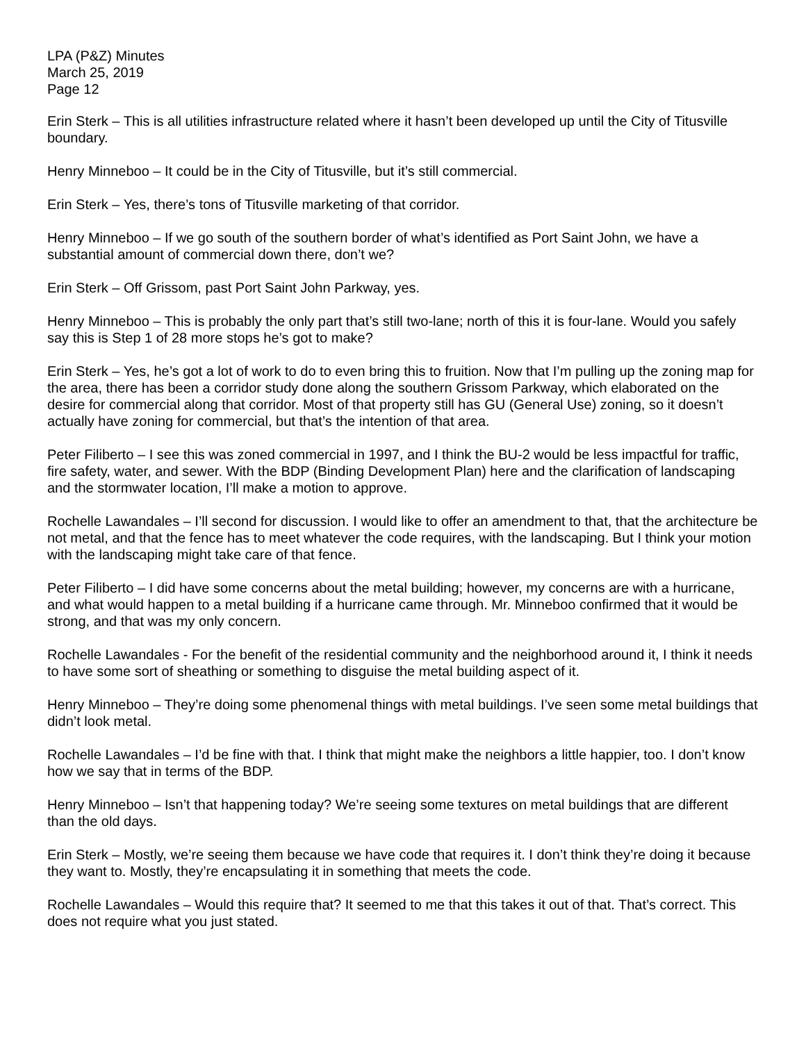LPA (P&Z) Minutes
March 25, 2019
Page 12
Erin Sterk – This is all utilities infrastructure related where it hasn’t been developed up until the City of Titusville boundary.
Henry Minneboo – It could be in the City of Titusville, but it’s still commercial.
Erin Sterk – Yes, there’s tons of Titusville marketing of that corridor.
Henry Minneboo – If we go south of the southern border of what’s identified as Port Saint John, we have a substantial amount of commercial down there, don’t we?
Erin Sterk – Off Grissom, past Port Saint John Parkway, yes.
Henry Minneboo – This is probably the only part that’s still two-lane; north of this it is four-lane. Would you safely say this is Step 1 of 28 more stops he’s got to make?
Erin Sterk – Yes, he’s got a lot of work to do to even bring this to fruition. Now that I’m pulling up the zoning map for the area, there has been a corridor study done along the southern Grissom Parkway, which elaborated on the desire for commercial along that corridor. Most of that property still has GU (General Use) zoning, so it doesn’t actually have zoning for commercial, but that’s the intention of that area.
Peter Filiberto – I see this was zoned commercial in 1997, and I think the BU-2 would be less impactful for traffic, fire safety, water, and sewer. With the BDP (Binding Development Plan) here and the clarification of landscaping and the stormwater location, I’ll make a motion to approve.
Rochelle Lawandales – I’ll second for discussion. I would like to offer an amendment to that, that the architecture be not metal, and that the fence has to meet whatever the code requires, with the landscaping. But I think your motion with the landscaping might take care of that fence.
Peter Filiberto – I did have some concerns about the metal building; however, my concerns are with a hurricane, and what would happen to a metal building if a hurricane came through. Mr. Minneboo confirmed that it would be strong, and that was my only concern.
Rochelle Lawandales - For the benefit of the residential community and the neighborhood around it, I think it needs to have some sort of sheathing or something to disguise the metal building aspect of it.
Henry Minneboo – They’re doing some phenomenal things with metal buildings. I’ve seen some metal buildings that didn’t look metal.
Rochelle Lawandales – I’d be fine with that. I think that might make the neighbors a little happier, too. I don’t know how we say that in terms of the BDP.
Henry Minneboo – Isn’t that happening today? We’re seeing some textures on metal buildings that are different than the old days.
Erin Sterk – Mostly, we’re seeing them because we have code that requires it. I don’t think they’re doing it because they want to. Mostly, they’re encapsulating it in something that meets the code.
Rochelle Lawandales – Would this require that? It seemed to me that this takes it out of that. That’s correct. This does not require what you just stated.